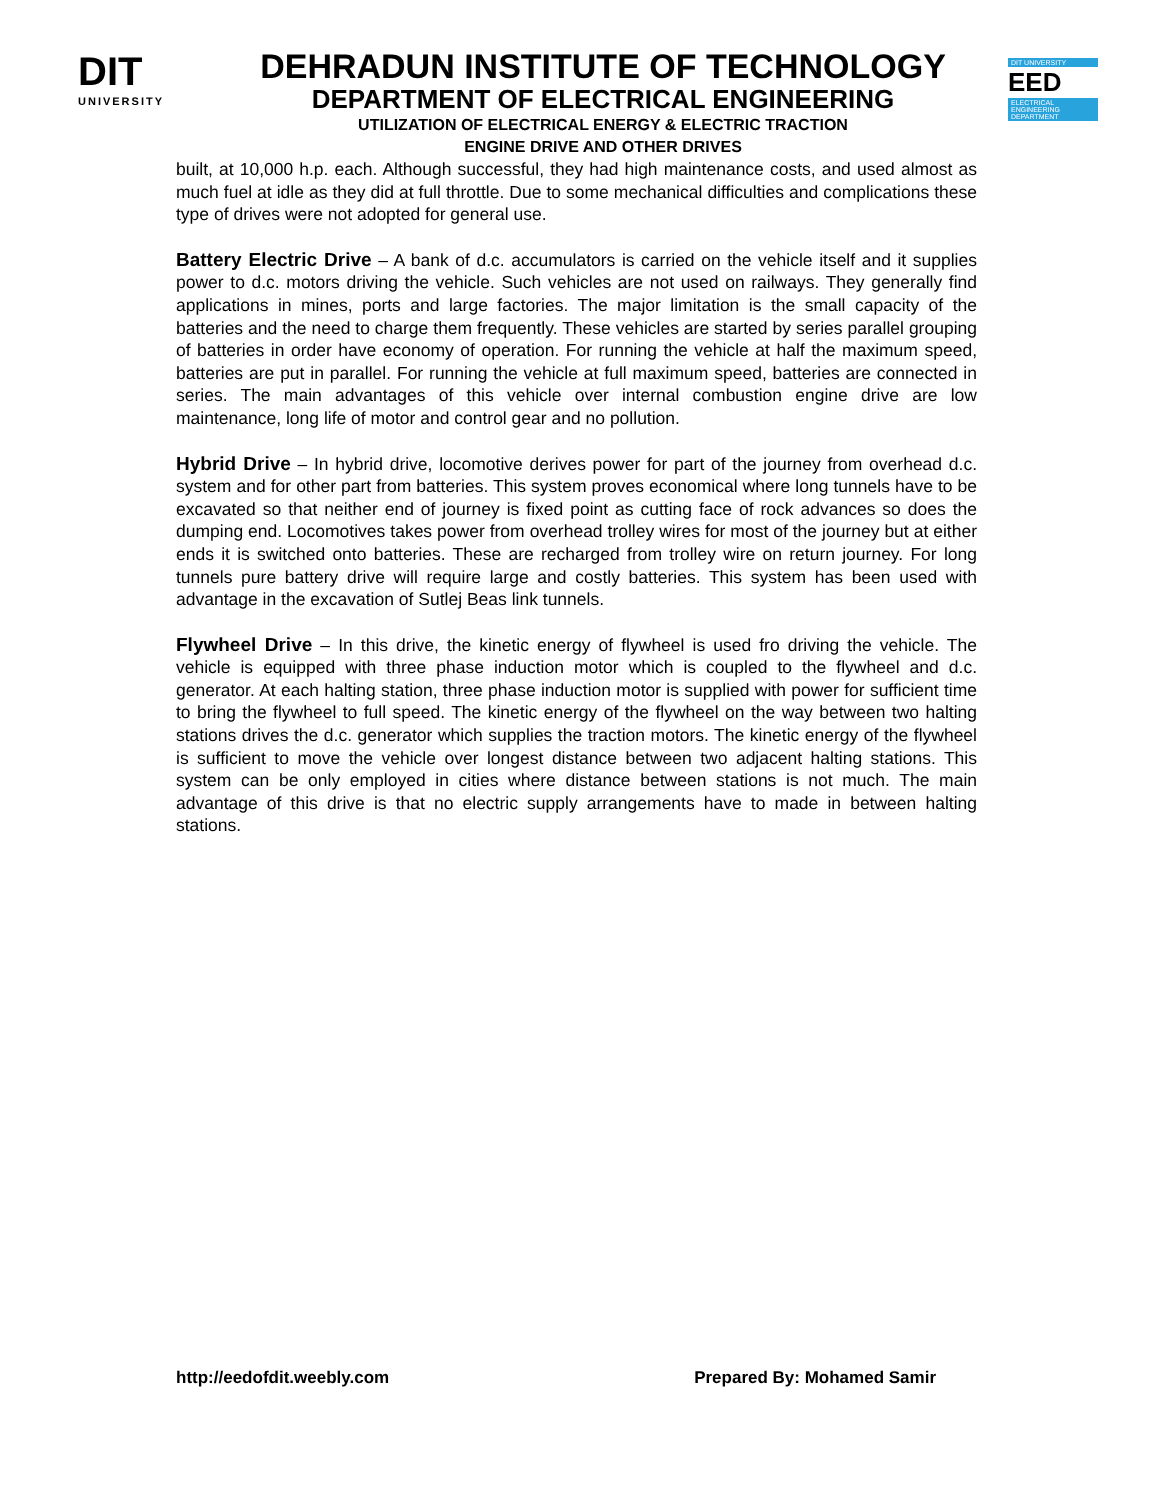DIT
UNIVERSITY
DEHRADUN INSTITUTE OF TECHNOLOGY
DEPARTMENT OF ELECTRICAL ENGINEERING
UTILIZATION OF ELECTRICAL ENERGY & ELECTRIC TRACTION
ENGINE DRIVE AND OTHER DRIVES
DIT UNIVERSITY
EED
ELECTRICAL ENGINEERING DEPARTMENT
built, at 10,000 h.p. each. Although successful, they had high maintenance costs, and used almost as much fuel at idle as they did at full throttle. Due to some mechanical difficulties and complications these type of drives were not adopted for general use.
Battery Electric Drive – A bank of d.c. accumulators is carried on the vehicle itself and it supplies power to d.c. motors driving the vehicle. Such vehicles are not used on railways. They generally find applications in mines, ports and large factories. The major limitation is the small capacity of the batteries and the need to charge them frequently. These vehicles are started by series parallel grouping of batteries in order have economy of operation. For running the vehicle at half the maximum speed, batteries are put in parallel. For running the vehicle at full maximum speed, batteries are connected in series. The main advantages of this vehicle over internal combustion engine drive are low maintenance, long life of motor and control gear and no pollution.
Hybrid Drive – In hybrid drive, locomotive derives power for part of the journey from overhead d.c. system and for other part from batteries. This system proves economical where long tunnels have to be excavated so that neither end of journey is fixed point as cutting face of rock advances so does the dumping end. Locomotives takes power from overhead trolley wires for most of the journey but at either ends it is switched onto batteries. These are recharged from trolley wire on return journey. For long tunnels pure battery drive will require large and costly batteries. This system has been used with advantage in the excavation of Sutlej Beas link tunnels.
Flywheel Drive – In this drive, the kinetic energy of flywheel is used fro driving the vehicle. The vehicle is equipped with three phase induction motor which is coupled to the flywheel and d.c. generator. At each halting station, three phase induction motor is supplied with power for sufficient time to bring the flywheel to full speed. The kinetic energy of the flywheel on the way between two halting stations drives the d.c. generator which supplies the traction motors. The kinetic energy of the flywheel is sufficient to move the vehicle over longest distance between two adjacent halting stations. This system can be only employed in cities where distance between stations is not much. The main advantage of this drive is that no electric supply arrangements have to made in between halting stations.
http://eedofdit.weebly.com Prepared By: Mohamed Samir